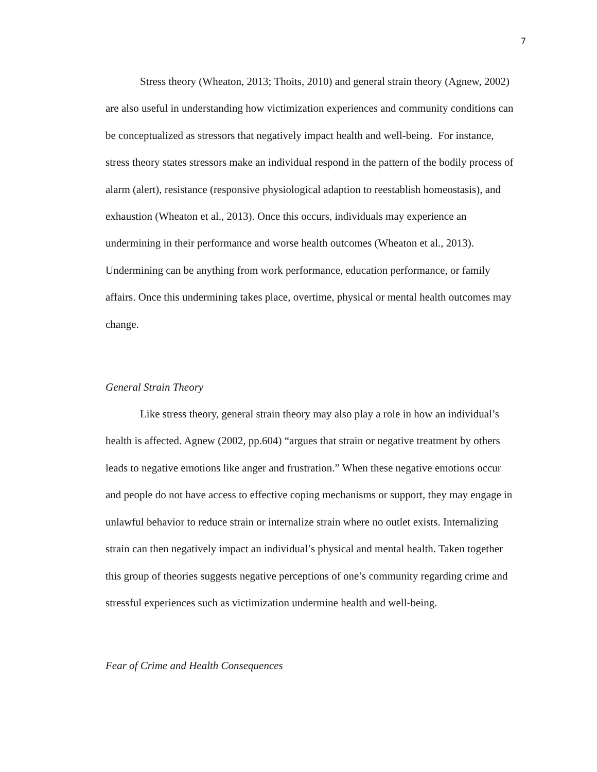7
Stress theory (Wheaton, 2013; Thoits, 2010) and general strain theory (Agnew, 2002) are also useful in understanding how victimization experiences and community conditions can be conceptualized as stressors that negatively impact health and well-being. For instance, stress theory states stressors make an individual respond in the pattern of the bodily process of alarm (alert), resistance (responsive physiological adaption to reestablish homeostasis), and exhaustion (Wheaton et al., 2013). Once this occurs, individuals may experience an undermining in their performance and worse health outcomes (Wheaton et al., 2013). Undermining can be anything from work performance, education performance, or family affairs. Once this undermining takes place, overtime, physical or mental health outcomes may change.
General Strain Theory
Like stress theory, general strain theory may also play a role in how an individual’s health is affected. Agnew (2002, pp.604) “argues that strain or negative treatment by others leads to negative emotions like anger and frustration.” When these negative emotions occur and people do not have access to effective coping mechanisms or support, they may engage in unlawful behavior to reduce strain or internalize strain where no outlet exists. Internalizing strain can then negatively impact an individual’s physical and mental health. Taken together this group of theories suggests negative perceptions of one’s community regarding crime and stressful experiences such as victimization undermine health and well-being.
Fear of Crime and Health Consequences